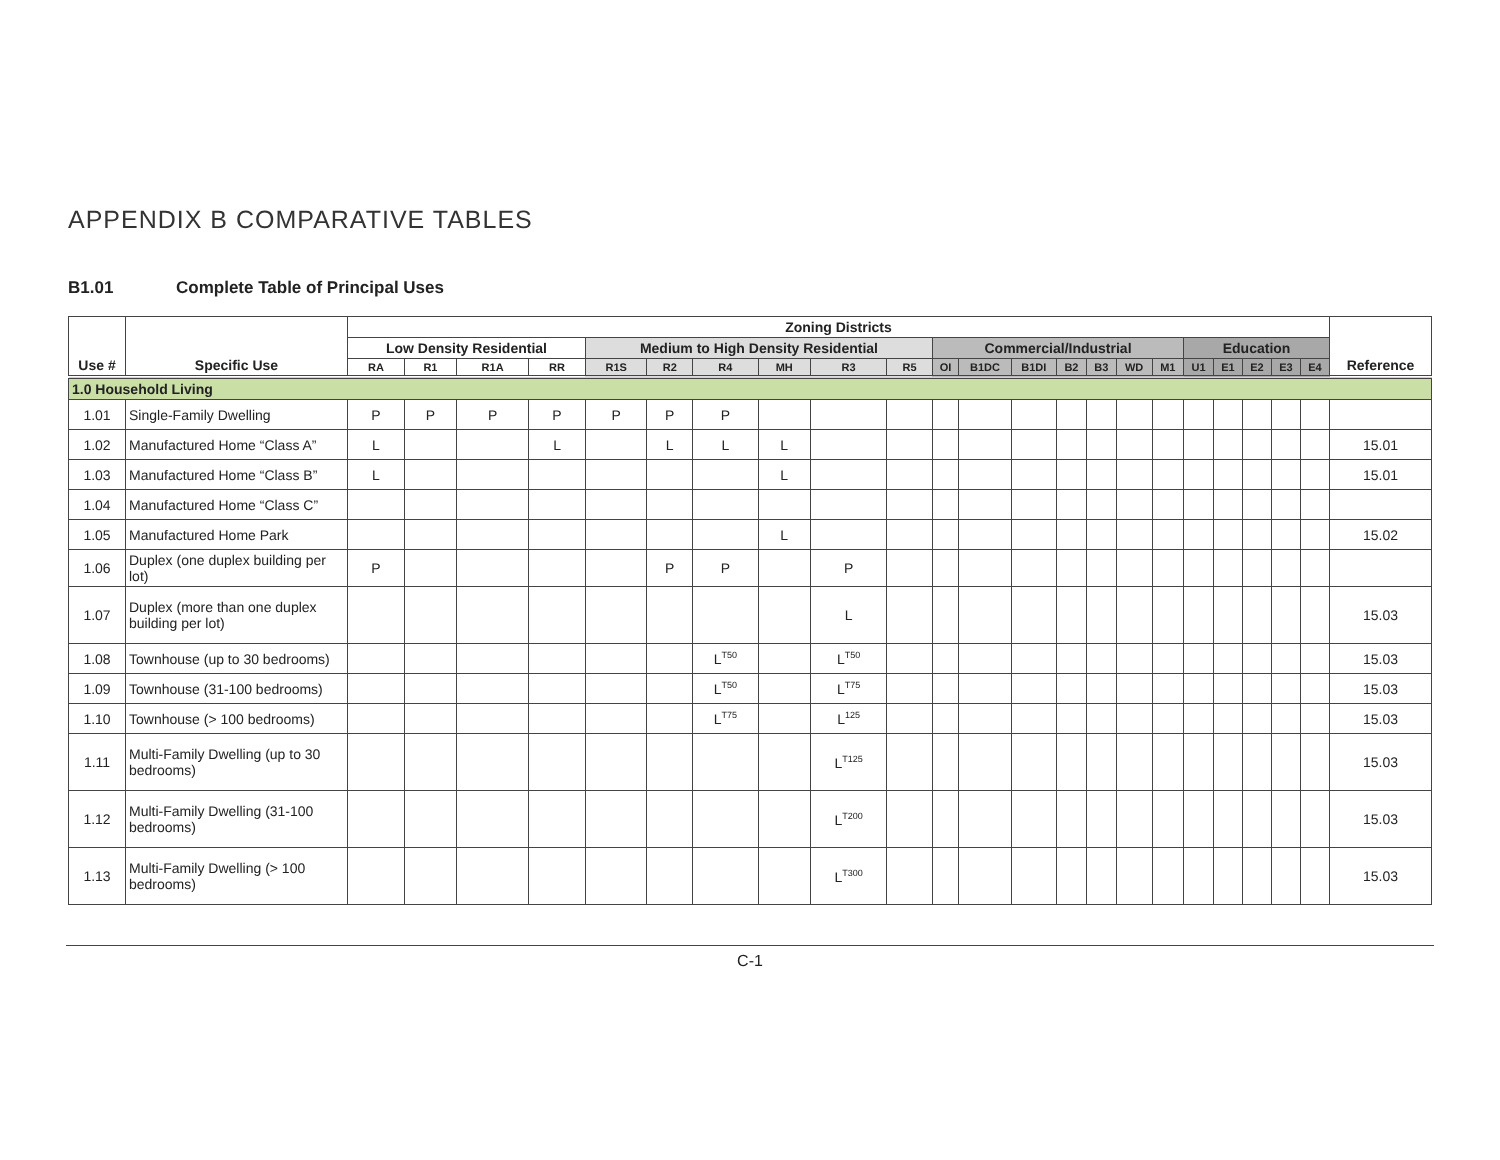APPENDIX B COMPARATIVE TABLES
B1.01 Complete Table of Principal Uses
| Use # | Specific Use | Zoning Districts | | | | | | | | | | | | | | | | | | | | | | Reference |
| --- | --- | --- | --- | --- | --- | --- | --- | --- | --- | --- | --- | --- | --- | --- | --- | --- | --- | --- | --- | --- | --- | --- | --- | --- |
| | | Low Density Residential | | | | Medium to High Density Residential | | | | | | Commercial/Industrial | | | | | | | Education | | | | | |
| | | RA | R1 | R1A | RR | R1S | R2 | R4 | MH | R3 | R5 | OI | B1DC | B1DI | B2 | B3 | WD | M1 | U1 | E1 | E2 | E3 | E4 | |
| 1.0 Household Living | | | | | | | | | | | | | | | | | | | | | | | | |
| 1.01 | Single-Family Dwelling | P | P | P | P | P | P | P | | | | | | | | | | | | | | | | |
| 1.02 | Manufactured Home “Class A” | L | | | L | | L | L | L | | | | | | | | | | | | | | | 15.01 |
| 1.03 | Manufactured Home “Class B” | L | | | | | | | L | | | | | | | | | | | | | | | 15.01 |
| 1.04 | Manufactured Home “Class C” | | | | | | | | | | | | | | | | | | | | | | | |
| 1.05 | Manufactured Home Park | | | | | | | | L | | | | | | | | | | | | | | | 15.02 |
| 1.06 | Duplex (one duplex building per lot) | P | | | | | P | P | | P | | | | | | | | | | | | | | |
| 1.07 | Duplex (more than one duplex building per lot) | | | | | | | | | L | | | | | | | | | | | | | | 15.03 |
| 1.08 | Townhouse (up to 30 bedrooms) | | | | | | | L<sup>T50</sup> | | L<sup>T50</sup> | | | | | | | | | | | | | | 15.03 |
| 1.09 | Townhouse (31-100 bedrooms) | | | | | | | L<sup>T50</sup> | | L<sup>T75</sup> | | | | | | | | | | | | | | 15.03 |
| 1.10 | Townhouse (> 100 bedrooms) | | | | | | | L<sup>T75</sup> | | L<sup>125</sup> | | | | | | | | | | | | | | 15.03 |
| 1.11 | Multi-Family Dwelling (up to 30 bedrooms) | | | | | | | | | L<sup>T125</sup> | | | | | | | | | | | | | | 15.03 |
| 1.12 | Multi-Family Dwelling (31-100 bedrooms) | | | | | | | | | L<sup>T200</sup> | | | | | | | | | | | | | | 15.03 |
| 1.13 | Multi-Family Dwelling (> 100 bedrooms) | | | | | | | | | L<sup>T300</sup> | | | | | | | | | | | | | | 15.03 |
C-1